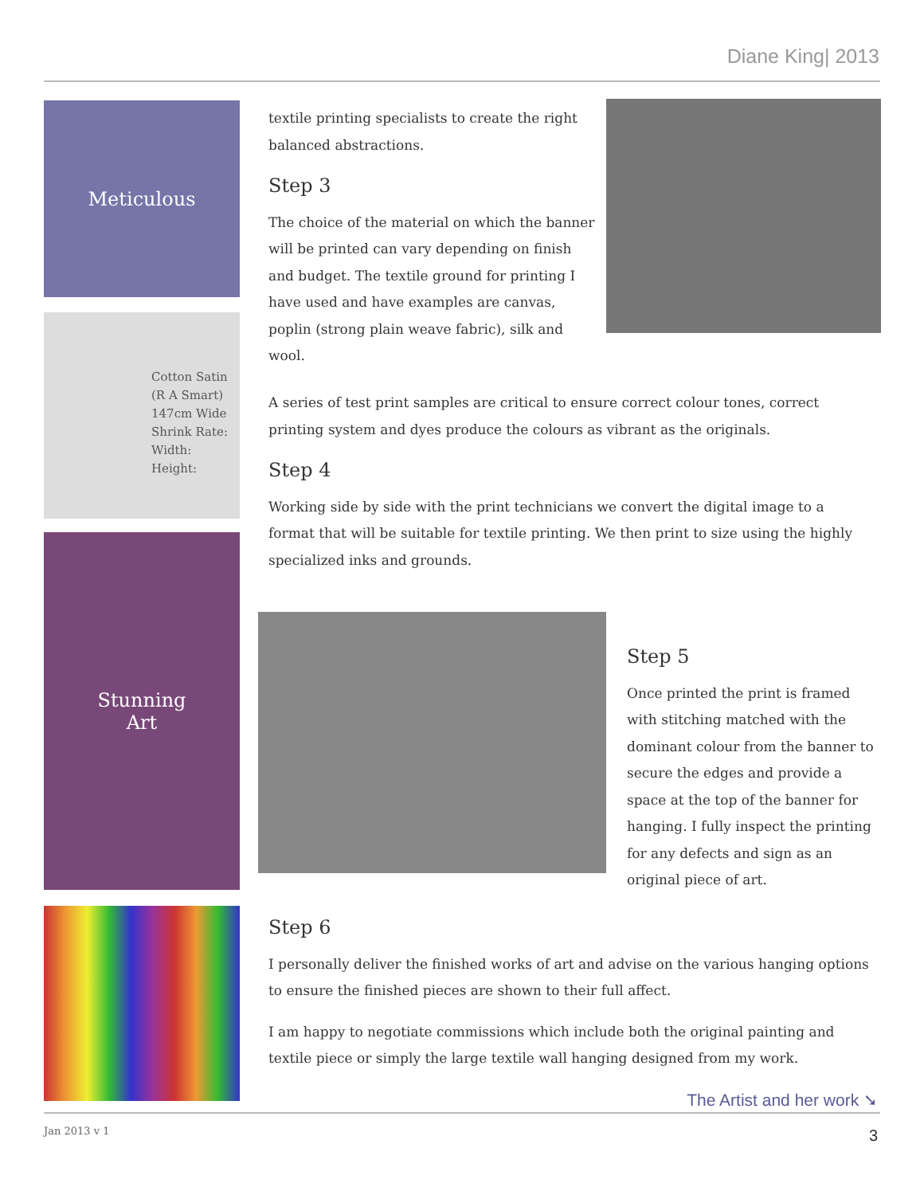Diane King| 2013
Meticulous
Cotton Satin
(R A Smart)
147cm Wide
Shrink Rate:
Width:
Height:
Stunning
Art
textile printing specialists to create the right balanced abstractions.
Step 3
The choice of the material on which the banner will be printed can vary depending on finish and budget. The textile ground for printing I have used and have examples are canvas, poplin (strong plain weave fabric), silk and wool.
A series of test print samples are critical to ensure correct colour tones, correct printing system and dyes produce the colours as vibrant as the originals.
Step 4
Working side by side with the print technicians we convert the digital image to a format that will be suitable for textile printing. We then print to size using the highly specialized inks and grounds.
Step 5
Once printed the print is framed with stitching matched with the dominant colour from the banner to secure the edges and provide a space at the top of the banner for hanging. I fully inspect the printing for any defects and sign as an original piece of art.
Step 6
I personally deliver the finished works of art and advise on the various hanging options to ensure the finished pieces are shown to their full affect.
I am happy to negotiate commissions which include both the original painting and textile piece or simply the large textile wall hanging designed from my work.
The Artist and her work ➘
Jan 2013 v 1 3